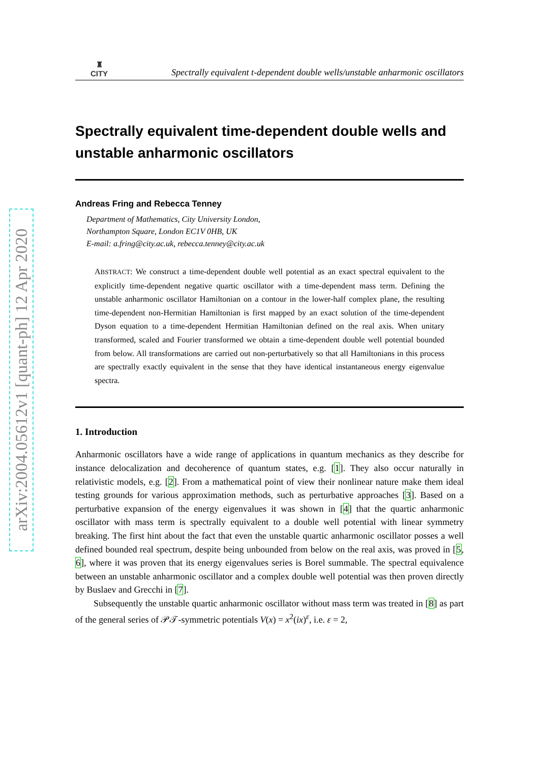arXiv:2004.05612v1 [quant-ph] 12 Apr 2020
♜
CITY
Spectrally equivalent t-dependent double wells/unstable anharmonic oscillators
Spectrally equivalent time-dependent double wells and unstable anharmonic oscillators
Andreas Fring and Rebecca Tenney
Department of Mathematics, City University London,
Northampton Square, London EC1V 0HB, UK
E-mail: a.fring@city.ac.uk, rebecca.tenney@city.ac.uk
ABSTRACT: We construct a time-dependent double well potential as an exact spectral equivalent to the explicitly time-dependent negative quartic oscillator with a time-dependent mass term. Defining the unstable anharmonic oscillator Hamiltonian on a contour in the lower-half complex plane, the resulting time-dependent non-Hermitian Hamiltonian is first mapped by an exact solution of the time-dependent Dyson equation to a time-dependent Hermitian Hamiltonian defined on the real axis. When unitary transformed, scaled and Fourier transformed we obtain a time-dependent double well potential bounded from below. All transformations are carried out non-perturbatively so that all Hamiltonians in this process are spectrally exactly equivalent in the sense that they have identical instantaneous energy eigenvalue spectra.
1. Introduction
Anharmonic oscillators have a wide range of applications in quantum mechanics as they describe for instance delocalization and decoherence of quantum states, e.g. [1]. They also occur naturally in relativistic models, e.g. [2]. From a mathematical point of view their nonlinear nature make them ideal testing grounds for various approximation methods, such as perturbative approaches [3]. Based on a perturbative expansion of the energy eigenvalues it was shown in [4] that the quartic anharmonic oscillator with mass term is spectrally equivalent to a double well potential with linear symmetry breaking. The first hint about the fact that even the unstable quartic anharmonic oscillator posses a well defined bounded real spectrum, despite being unbounded from below on the real axis, was proved in [5, 6], where it was proven that its energy eigenvalues series is Borel summable. The spectral equivalence between an unstable anharmonic oscillator and a complex double well potential was then proven directly by Buslaev and Grecchi in [7].
Subsequently the unstable quartic anharmonic oscillator without mass term was treated in [8] as part of the general series of 𝒫𝒯-symmetric potentials V(x) = x<sup>2</sup>(ix)<sup>ε</sup>, i.e. ε = 2,